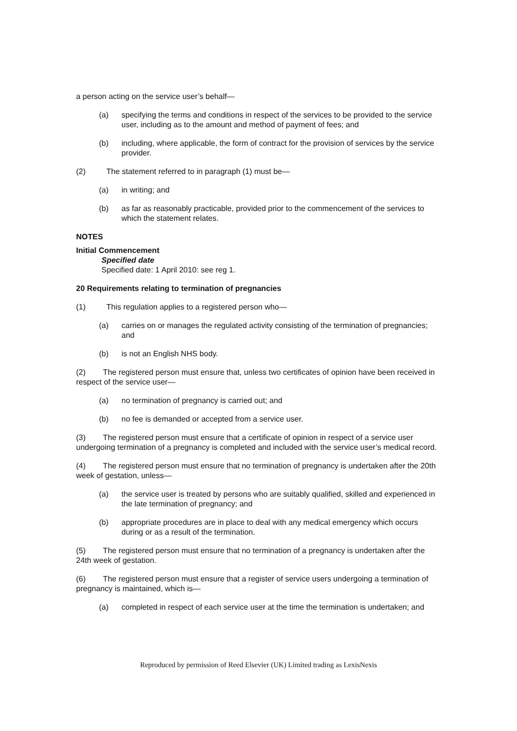a person acting on the service user’s behalf—
(a) specifying the terms and conditions in respect of the services to be provided to the service user, including as to the amount and method of payment of fees; and
(b) including, where applicable, the form of contract for the provision of services by the service provider.
(2) The statement referred to in paragraph (1) must be—
(a) in writing; and
(b) as far as reasonably practicable, provided prior to the commencement of the services to which the statement relates.
NOTES
Initial Commencement
Specified date
Specified date: 1 April 2010: see reg 1.
20 Requirements relating to termination of pregnancies
(1) This regulation applies to a registered person who—
(a) carries on or manages the regulated activity consisting of the termination of pregnancies; and
(b) is not an English NHS body.
(2) The registered person must ensure that, unless two certificates of opinion have been received in respect of the service user—
(a) no termination of pregnancy is carried out; and
(b) no fee is demanded or accepted from a service user.
(3) The registered person must ensure that a certificate of opinion in respect of a service user undergoing termination of a pregnancy is completed and included with the service user’s medical record.
(4) The registered person must ensure that no termination of pregnancy is undertaken after the 20th week of gestation, unless—
(a) the service user is treated by persons who are suitably qualified, skilled and experienced in the late termination of pregnancy; and
(b) appropriate procedures are in place to deal with any medical emergency which occurs during or as a result of the termination.
(5) The registered person must ensure that no termination of a pregnancy is undertaken after the 24th week of gestation.
(6) The registered person must ensure that a register of service users undergoing a termination of pregnancy is maintained, which is—
(a) completed in respect of each service user at the time the termination is undertaken; and
Reproduced by permission of Reed Elsevier (UK) Limited trading as LexisNexis